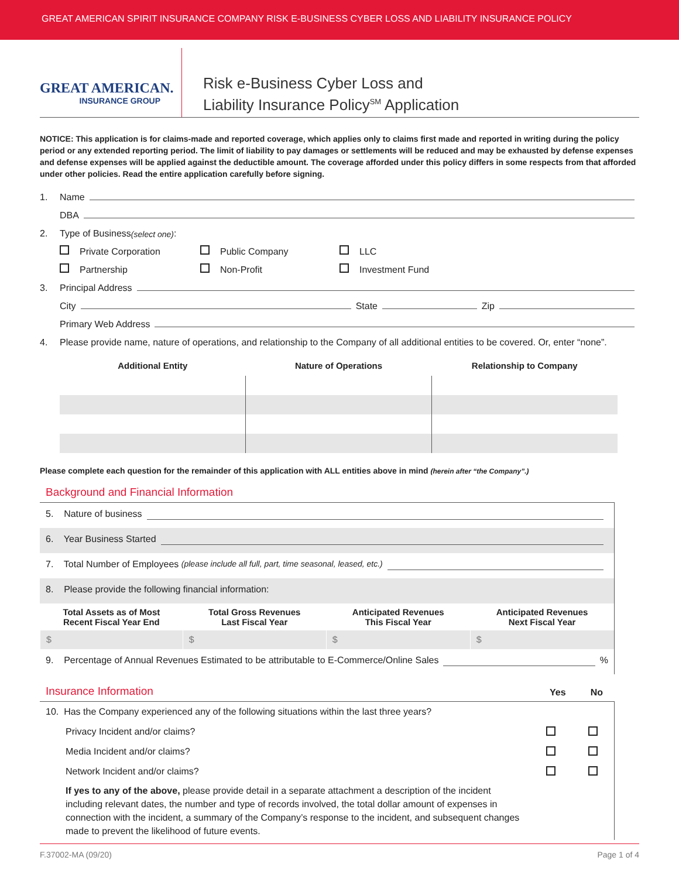GREAT AMERICAN SPIRIT INSURANCE COMPANY RISK E-BUSINESS CYBER LOSS AND LIABILITY INSURANCE POLICY
GREAT AMERICAN.
INSURANCE GROUP
Risk e-Business Cyber Loss and
Liability Insurance Policy<sup>SM</sup> Application
NOTICE: This application is for claims-made and reported coverage, which applies only to claims first made and reported in writing during the policy period or any extended reporting period. The limit of liability to pay damages or settlements will be reduced and may be exhausted by defense expenses and defense expenses will be applied against the deductible amount. The coverage afforded under this policy differs in some respects from that afforded under other policies. Read the entire application carefully before signing.
1. Name
DBA
2. Type of Business (select one):
Private Corporation Public Company LLC
Partnership Non-Profit Investment Fund
3. Principal Address
City State Zip
Primary Web Address
4. Please provide name, nature of operations, and relationship to the Company of all additional entities to be covered. Or, enter “none”.
| Additional Entity | Nature of Operations | Relationship to Company |
| --- | --- | --- |
Please complete each question for the remainder of this application with ALL entities above in mind (herein after “the Company”.)
Background and Financial Information
5. Nature of business
6. Year Business Started
7. Total Number of Employees (please include all full, part, time seasonal, leased, etc.)
8. Please provide the following financial information:
| Total Assets as of Most Recent Fiscal Year End | Total Gross Revenues Last Fiscal Year | Anticipated Revenues This Fiscal Year | Anticipated Revenues Next Fiscal Year |
| --- | --- | --- | --- |
| $ | $ | $ | $ |
9. Percentage of Annual Revenues Estimated to be attributable to E-Commerce/Online Sales %
Insurance Information
Yes No
10. Has the Company experienced any of the following situations within the last three years?
Privacy Incident and/or claims?
Media Incident and/or claims?
Network Incident and/or claims?
If yes to any of the above, please provide detail in a separate attachment a description of the incident including relevant dates, the number and type of records involved, the total dollar amount of expenses in connection with the incident, a summary of the Company’s response to the incident, and subsequent changes made to prevent the likelihood of future events.
F.37002-MA (09/20) Page 1 of 4